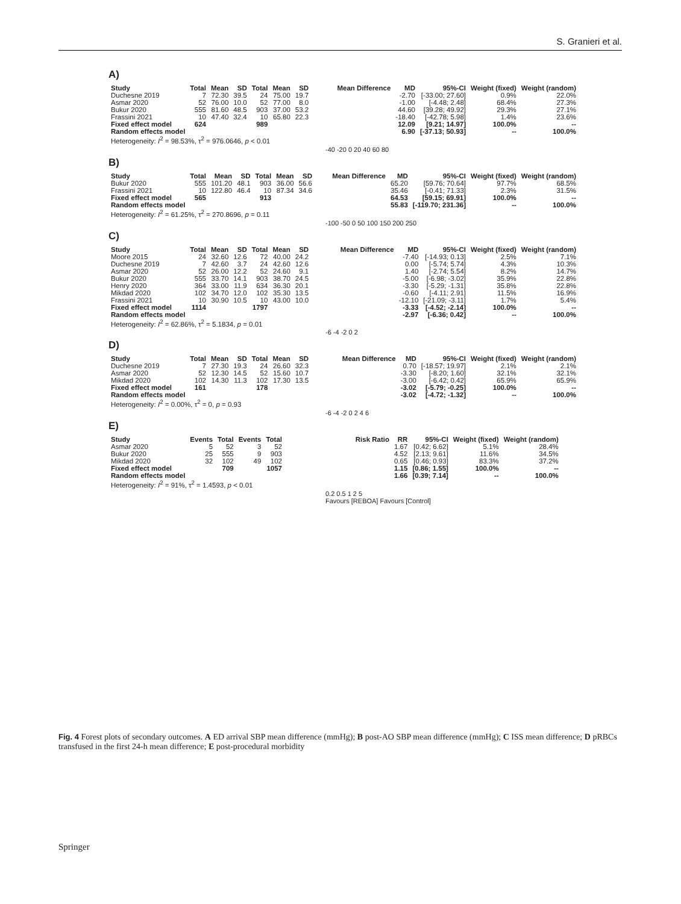S. Granieri et al.
A)
| Study | Total | Mean | SD | Total | Mean | SD | Mean Difference | MD | 95%-CI | Weight (fixed) | Weight (random) |
| --- | --- | --- | --- | --- | --- | --- | --- | --- | --- | --- | --- |
| Duchesne 2019 | 7 | 72.30 | 39.5 | 24 | 75.00 | 19.7 | | -2.70 | [-33.00; 27.60] | 0.9% | 22.0% |
| Asmar 2020 | 52 | 76.00 | 10.0 | 52 | 77.00 | 8.0 | | -1.00 | [-4.48; 2.48] | 68.4% | 27.3% |
| Bukur 2020 | 555 | 81.60 | 48.5 | 903 | 37.00 | 53.2 | | 44.60 | [39.28; 49.92] | 29.3% | 27.1% |
| Frassini 2021 | 10 | 47.40 | 32.4 | 10 | 65.80 | 22.3 | | -18.40 | [-42.78; 5.98] | 1.4% | 23.6% |
| Fixed effect model | 624 | | | 989 | | | | 12.09 | [9.21; 14.97] | 100.0% | -- |
| Random effects model | | | | | | | | 6.90 | [-37.13; 50.93] | -- | 100.0% |
| Heterogeneity: I<sup>2</sup> = 98.53%, τ<sup>2</sup> = 976.0646, p < 0.01 | | | | | | | | | | | |
-40 -20 0 20 40 60 80
B)
| Study | Total | Mean | SD | Total | Mean | SD | Mean Difference | MD | 95%-CI | Weight (fixed) | Weight (random) |
| --- | --- | --- | --- | --- | --- | --- | --- | --- | --- | --- | --- |
| Bukur 2020 | 555 | 101.20 | 48.1 | 903 | 36.00 | 56.6 | | 65.20 | [59.76; 70.64] | 97.7% | 68.5% |
| Frassini 2021 | 10 | 122.80 | 46.4 | 10 | 87.34 | 34.6 | | 35.46 | [-0.41; 71.33] | 2.3% | 31.5% |
| Fixed effect model | 565 | | | 913 | | | | 64.53 | [59.15; 69.91] | 100.0% | -- |
| Random effects model | | | | | | | | 55.83 | [-119.70; 231.36] | -- | 100.0% |
| Heterogeneity: I<sup>2</sup> = 61.25%, τ<sup>2</sup> = 270.8696, p = 0.11 | | | | | | | | | | | |
-100 -50 0 50 100 150 200 250
C)
| Study | Total | Mean | SD | Total | Mean | SD | Mean Difference | MD | 95%-CI | Weight (fixed) | Weight (random) |
| --- | --- | --- | --- | --- | --- | --- | --- | --- | --- | --- | --- |
| Moore 2015 | 24 | 32.60 | 12.6 | 72 | 40.00 | 24.2 | | -7.40 | [-14.93; 0.13] | 2.5% | 7.1% |
| Duchesne 2019 | 7 | 42.60 | 3.7 | 24 | 42.60 | 12.6 | | 0.00 | [-5.74; 5.74] | 4.3% | 10.3% |
| Asmar 2020 | 52 | 26.00 | 12.2 | 52 | 24.60 | 9.1 | | 1.40 | [-2.74; 5.54] | 8.2% | 14.7% |
| Bukur 2020 | 555 | 33.70 | 14.1 | 903 | 38.70 | 24.5 | | -5.00 | [-6.98; -3.02] | 35.9% | 22.8% |
| Henry 2020 | 364 | 33.00 | 11.9 | 634 | 36.30 | 20.1 | | -3.30 | [-5.29; -1.31] | 35.8% | 22.8% |
| Mikdad 2020 | 102 | 34.70 | 12.0 | 102 | 35.30 | 13.5 | | -0.60 | [-4.11; 2.91] | 11.5% | 16.9% |
| Frassini 2021 | 10 | 30.90 | 10.5 | 10 | 43.00 | 10.0 | | -12.10 | [-21.09; -3.11] | 1.7% | 5.4% |
| Fixed effect model | 1114 | | | 1797 | | | | -3.33 | [-4.52; -2.14] | 100.0% | -- |
| Random effects model | | | | | | | | -2.97 | [-6.36; 0.42] | -- | 100.0% |
| Heterogeneity: I<sup>2</sup> = 62.86%, τ<sup>2</sup> = 5.1834, p = 0.01 | | | | | | | | | | | |
-6 -4 -2 0 2
D)
| Study | Total | Mean | SD | Total | Mean | SD | Mean Difference | MD | 95%-CI | Weight (fixed) | Weight (random) |
| --- | --- | --- | --- | --- | --- | --- | --- | --- | --- | --- | --- |
| Duchesne 2019 | 7 | 27.30 | 19.3 | 24 | 26.60 | 32.3 | | 0.70 | [-18.57; 19.97] | 2.1% | 2.1% |
| Asmar 2020 | 52 | 12.30 | 14.5 | 52 | 15.60 | 10.7 | | -3.30 | [-8.20; 1.60] | 32.1% | 32.1% |
| Mikdad 2020 | 102 | 14.30 | 11.3 | 102 | 17.30 | 13.5 | | -3.00 | [-6.42; 0.42] | 65.9% | 65.9% |
| Fixed effect model | 161 | | | 178 | | | | -3.02 | [-5.79; -0.25] | 100.0% | -- |
| Random effects model | | | | | | | | -3.02 | [-4.72; -1.32] | -- | 100.0% |
| Heterogeneity: I<sup>2</sup> = 0.00%, τ<sup>2</sup> = 0, p = 0.93 | | | | | | | | | | | |
-6 -4 -2 0 2 4 6
E)
| Study | Events | Total | Events | Total | Risk Ratio | RR | 95%-CI | Weight (fixed) | Weight (random) |
| --- | --- | --- | --- | --- | --- | --- | --- | --- | --- |
| Asmar 2020 | 5 | 52 | 3 | 52 | | 1.67 | [0.42; 6.62] | 5.1% | 28.4% |
| Bukur 2020 | 25 | 555 | 9 | 903 | | 4.52 | [2.13; 9.61] | 11.6% | 34.5% |
| Mikdad 2020 | 32 | 102 | 49 | 102 | | 0.65 | [0.46; 0.93] | 83.3% | 37.2% |
| Fixed effect model | | 709 | | 1057 | | 1.15 | [0.86; 1.55] | 100.0% | -- |
| Random effects model | | | | | | 1.66 | [0.39; 7.14] | -- | 100.0% |
| Heterogeneity: I<sup>2</sup> = 91%, τ<sup>2</sup> = 1.4593, p < 0.01 | | | | | | | | | |
0.2 0.5 1 2 5
Favours [REBOA] Favours [Control]
Fig. 4 Forest plots of secondary outcomes. A ED arrival SBP mean difference (mmHg); B post-AO SBP mean difference (mmHg); C ISS mean difference; D pRBCs transfused in the first 24-h mean difference; E post-procedural morbidity
Springer